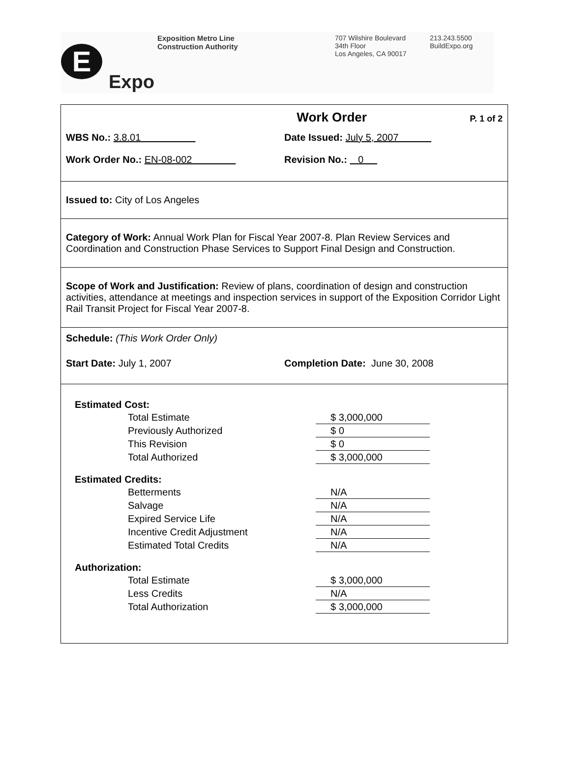E
Expo
Exposition Metro Line
Construction Authority
707 Wilshire Boulevard
34th Floor
Los Angeles, CA 90017
213.243.5500
BuildExpo.org
Work Order P. 1 of 2
WBS No.: 3.8.01 Date Issued: July 5, 2007
Work Order No.: EN-08-002 Revision No.: 0
Issued to: City of Los Angeles
Category of Work: Annual Work Plan for Fiscal Year 2007-8. Plan Review Services and Coordination and Construction Phase Services to Support Final Design and Construction.
Scope of Work and Justification: Review of plans, coordination of design and construction activities, attendance at meetings and inspection services in support of the Exposition Corridor Light Rail Transit Project for Fiscal Year 2007-8.
Schedule: (This Work Order Only)
Start Date: July 1, 2007 Completion Date: June 30, 2008
| Estimated Cost: | |
| Total Estimate | $ 3,000,000 |
| Previously Authorized | $ 0 |
| This Revision | $ 0 |
| Total Authorized | $ 3,000,000 |
| Estimated Credits: | |
| Betterments | N/A |
| Salvage | N/A |
| Expired Service Life | N/A |
| Incentive Credit Adjustment | N/A |
| Estimated Total Credits | N/A |
| Authorization: | |
| Total Estimate | $ 3,000,000 |
| Less Credits | N/A |
| Total Authorization | $ 3,000,000 |